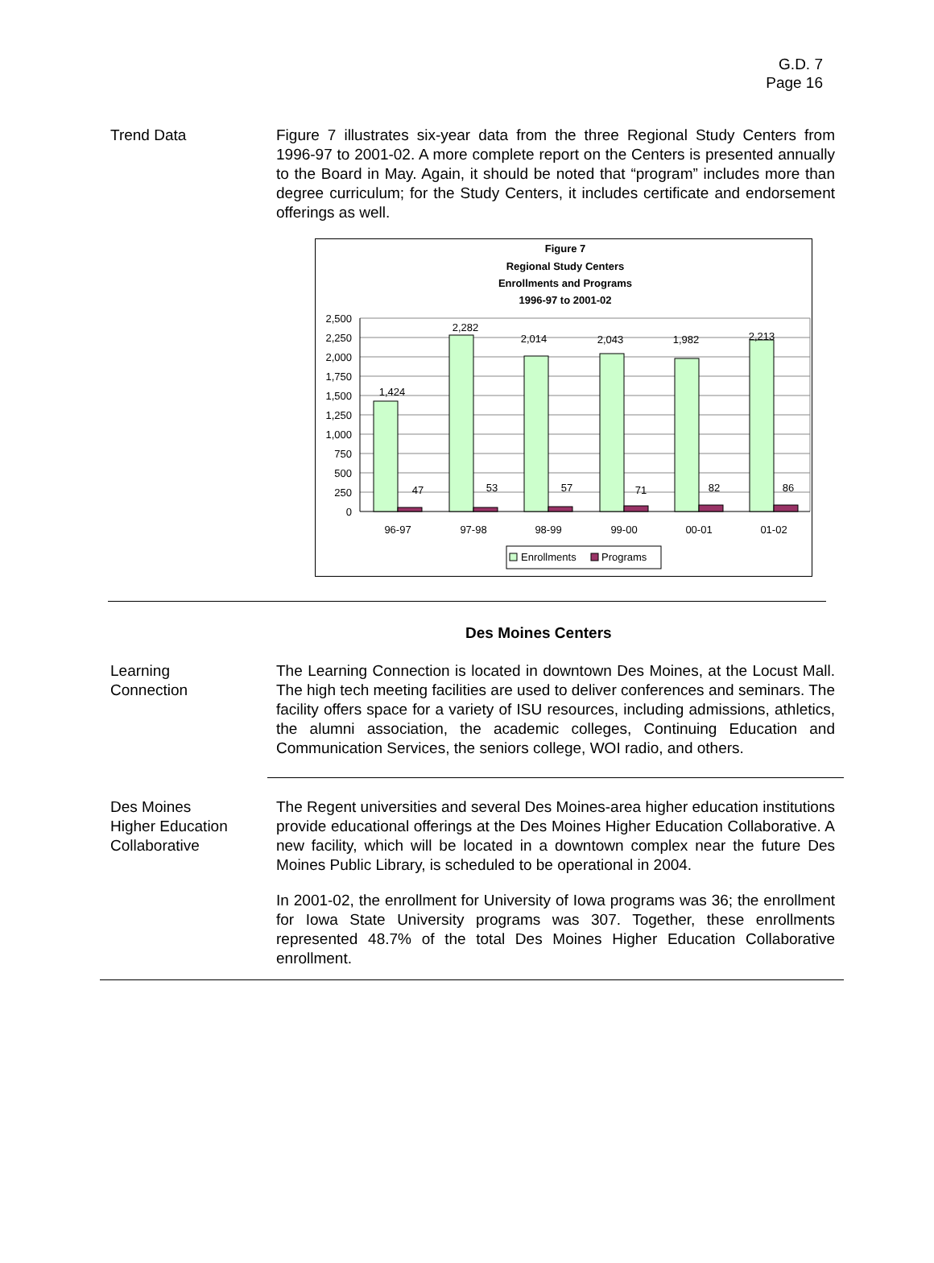G.D. 7
Page 16
Trend Data Figure 7 illustrates six-year data from the three Regional Study Centers from 1996-97 to 2001-02. A more complete report on the Centers is presented annually to the Board in May. Again, it should be noted that “program” includes more than degree curriculum; for the Study Centers, it includes certificate and endorsement offerings as well.
Figure 7
Regional Study Centers
Enrollments and Programs
1996-97 to 2001-02
2,500
2,250
2,000
1,750
1,500
1,250
1,000
750
500
250
0
1,424
2,282
2,014
2,043
1,982
2,213
47
53
57
71
82
86
96-97
97-98
98-99
99-00
00-01
01-02
Enrollments
Programs
Des Moines Centers
Learning
Connection
The Learning Connection is located in downtown Des Moines, at the Locust Mall. The high tech meeting facilities are used to deliver conferences and seminars. The facility offers space for a variety of ISU resources, including admissions, athletics, the alumni association, the academic colleges, Continuing Education and Communication Services, the seniors college, WOI radio, and others.
Des Moines
Higher Education
Collaborative
The Regent universities and several Des Moines-area higher education institutions provide educational offerings at the Des Moines Higher Education Collaborative. A new facility, which will be located in a downtown complex near the future Des Moines Public Library, is scheduled to be operational in 2004.
In 2001-02, the enrollment for University of Iowa programs was 36; the enrollment for Iowa State University programs was 307. Together, these enrollments represented 48.7% of the total Des Moines Higher Education Collaborative enrollment.